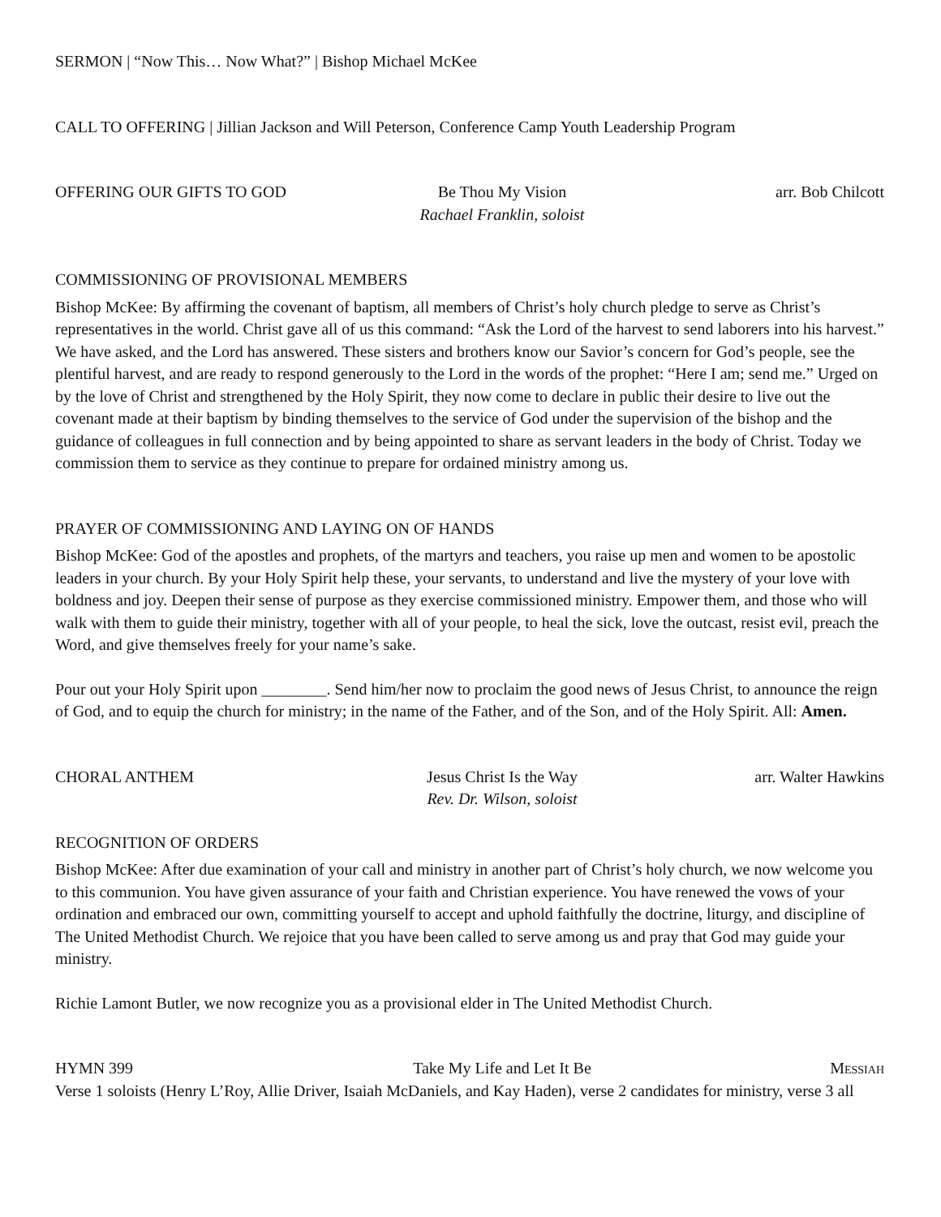SERMON | “Now This… Now What?” | Bishop Michael McKee
CALL TO OFFERING | Jillian Jackson and Will Peterson, Conference Camp Youth Leadership Program
OFFERING OUR GIFTS TO GOD Be Thou My Vision
Rachael Franklin, soloist arr. Bob Chilcott
COMMISSIONING OF PROVISIONAL MEMBERS
Bishop McKee: By affirming the covenant of baptism, all members of Christ’s holy church pledge to serve as Christ’s representatives in the world. Christ gave all of us this command: “Ask the Lord of the harvest to send laborers into his harvest.” We have asked, and the Lord has answered. These sisters and brothers know our Savior’s concern for God’s people, see the plentiful harvest, and are ready to respond generously to the Lord in the words of the prophet: “Here I am; send me.” Urged on by the love of Christ and strengthened by the Holy Spirit, they now come to declare in public their desire to live out the covenant made at their baptism by binding themselves to the service of God under the supervision of the bishop and the guidance of colleagues in full connection and by being appointed to share as servant leaders in the body of Christ. Today we commission them to service as they continue to prepare for ordained ministry among us.
PRAYER OF COMMISSIONING AND LAYING ON OF HANDS
Bishop McKee: God of the apostles and prophets, of the martyrs and teachers, you raise up men and women to be apostolic leaders in your church. By your Holy Spirit help these, your servants, to understand and live the mystery of your love with boldness and joy. Deepen their sense of purpose as they exercise commissioned ministry. Empower them, and those who will walk with them to guide their ministry, together with all of your people, to heal the sick, love the outcast, resist evil, preach the Word, and give themselves freely for your name’s sake.
Pour out your Holy Spirit upon ________. Send him/her now to proclaim the good news of Jesus Christ, to announce the reign of God, and to equip the church for ministry; in the name of the Father, and of the Son, and of the Holy Spirit. All: Amen.
CHORAL ANTHEM Jesus Christ Is the Way
Rev. Dr. Wilson, soloist arr. Walter Hawkins
RECOGNITION OF ORDERS
Bishop McKee: After due examination of your call and ministry in another part of Christ’s holy church, we now welcome you to this communion. You have given assurance of your faith and Christian experience. You have renewed the vows of your ordination and embraced our own, committing yourself to accept and uphold faithfully the doctrine, liturgy, and discipline of The United Methodist Church. We rejoice that you have been called to serve among us and pray that God may guide your ministry.
Richie Lamont Butler, we now recognize you as a provisional elder in The United Methodist Church.
HYMN 399 Take My Life and Let It Be Messiah
Verse 1 soloists (Henry L’Roy, Allie Driver, Isaiah McDaniels, and Kay Haden), verse 2 candidates for ministry, verse 3 all